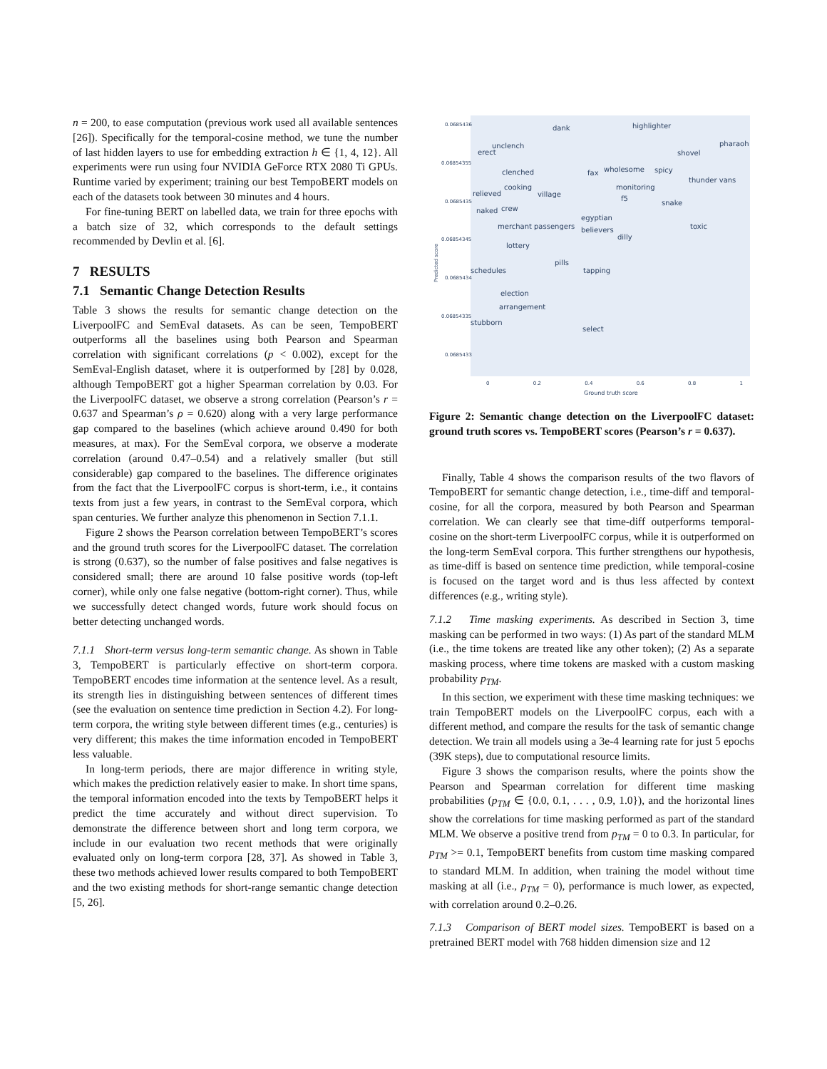n = 200, to ease computation (previous work used all available sentences [26]). Specifically for the temporal-cosine method, we tune the number of last hidden layers to use for embedding extraction h ∈ {1, 4, 12}. All experiments were run using four NVIDIA GeForce RTX 2080 Ti GPUs. Runtime varied by experiment; training our best TempoBERT models on each of the datasets took between 30 minutes and 4 hours.
For fine-tuning BERT on labelled data, we train for three epochs with a batch size of 32, which corresponds to the default settings recommended by Devlin et al. [6].
7 RESULTS
7.1 Semantic Change Detection Results
Table 3 shows the results for semantic change detection on the LiverpoolFC and SemEval datasets. As can be seen, TempoBERT outperforms all the baselines using both Pearson and Spearman correlation with significant correlations (p < 0.002), except for the SemEval-English dataset, where it is outperformed by [28] by 0.028, although TempoBERT got a higher Spearman correlation by 0.03. For the LiverpoolFC dataset, we observe a strong correlation (Pearson’s r = 0.637 and Spearman’s ρ = 0.620) along with a very large performance gap compared to the baselines (which achieve around 0.490 for both measures, at max). For the SemEval corpora, we observe a moderate correlation (around 0.47–0.54) and a relatively smaller (but still considerable) gap compared to the baselines. The difference originates from the fact that the LiverpoolFC corpus is short-term, i.e., it contains texts from just a few years, in contrast to the SemEval corpora, which span centuries. We further analyze this phenomenon in Section 7.1.1.
Figure 2 shows the Pearson correlation between TempoBERT’s scores and the ground truth scores for the LiverpoolFC dataset. The correlation is strong (0.637), so the number of false positives and false negatives is considered small; there are around 10 false positive words (top-left corner), while only one false negative (bottom-right corner). Thus, while we successfully detect changed words, future work should focus on better detecting unchanged words.
7.1.1 Short-term versus long-term semantic change. As shown in Table 3, TempoBERT is particularly effective on short-term corpora. TempoBERT encodes time information at the sentence level. As a result, its strength lies in distinguishing between sentences of different times (see the evaluation on sentence time prediction in Section 4.2). For long-term corpora, the writing style between different times (e.g., centuries) is very different; this makes the time information encoded in TempoBERT less valuable.
In long-term periods, there are major difference in writing style, which makes the prediction relatively easier to make. In short time spans, the temporal information encoded into the texts by TempoBERT helps it predict the time accurately and without direct supervision. To demonstrate the difference between short and long term corpora, we include in our evaluation two recent methods that were originally evaluated only on long-term corpora [28, 37]. As showed in Table 3, these two methods achieved lower results compared to both TempoBERT and the two existing methods for short-range semantic change detection [5, 26].
dank highlighter
unclench
erect shovel
pharaoh
clenched fax wholesome spicy
thunder vans
cooking monitoring
relieved village
f5
snake
naked crew
egyptian
merchant passengers believers toxic
dilly
lottery
pills
schedules tapping
election
arrangement
stubborn
select
0.0685436
0.06854355
0.0685435
0.06854345
0.0685434
0.06854335
0.0685433
Predicted score
0 0.2 0.4 0.6 0.8 1
Ground truth score
Figure 2: Semantic change detection on the LiverpoolFC dataset: ground truth scores vs. TempoBERT scores (Pearson’s r = 0.637).
Finally, Table 4 shows the comparison results of the two flavors of TempoBERT for semantic change detection, i.e., time-diff and temporal-cosine, for all the corpora, measured by both Pearson and Spearman correlation. We can clearly see that time-diff outperforms temporal-cosine on the short-term LiverpoolFC corpus, while it is outperformed on the long-term SemEval corpora. This further strengthens our hypothesis, as time-diff is based on sentence time prediction, while temporal-cosine is focused on the target word and is thus less affected by context differences (e.g., writing style).
7.1.2 Time masking experiments. As described in Section 3, time masking can be performed in two ways: (1) As part of the standard MLM (i.e., the time tokens are treated like any other token); (2) As a separate masking process, where time tokens are masked with a custom masking probability p<sub>TM</sub>.
In this section, we experiment with these time masking techniques: we train TempoBERT models on the LiverpoolFC corpus, each with a different method, and compare the results for the task of semantic change detection. We train all models using a 3e-4 learning rate for just 5 epochs (39K steps), due to computational resource limits.
Figure 3 shows the comparison results, where the points show the Pearson and Spearman correlation for different time masking probabilities (p<sub>TM</sub> ∈ {0.0, 0.1, . . . , 0.9, 1.0}), and the horizontal lines show the correlations for time masking performed as part of the standard MLM. We observe a positive trend from p<sub>TM</sub> = 0 to 0.3. In particular, for p<sub>TM</sub> >= 0.1, TempoBERT benefits from custom time masking compared to standard MLM. In addition, when training the model without time masking at all (i.e., p<sub>TM</sub> = 0), performance is much lower, as expected, with correlation around 0.2–0.26.
7.1.3 Comparison of BERT model sizes. TempoBERT is based on a pretrained BERT model with 768 hidden dimension size and 12